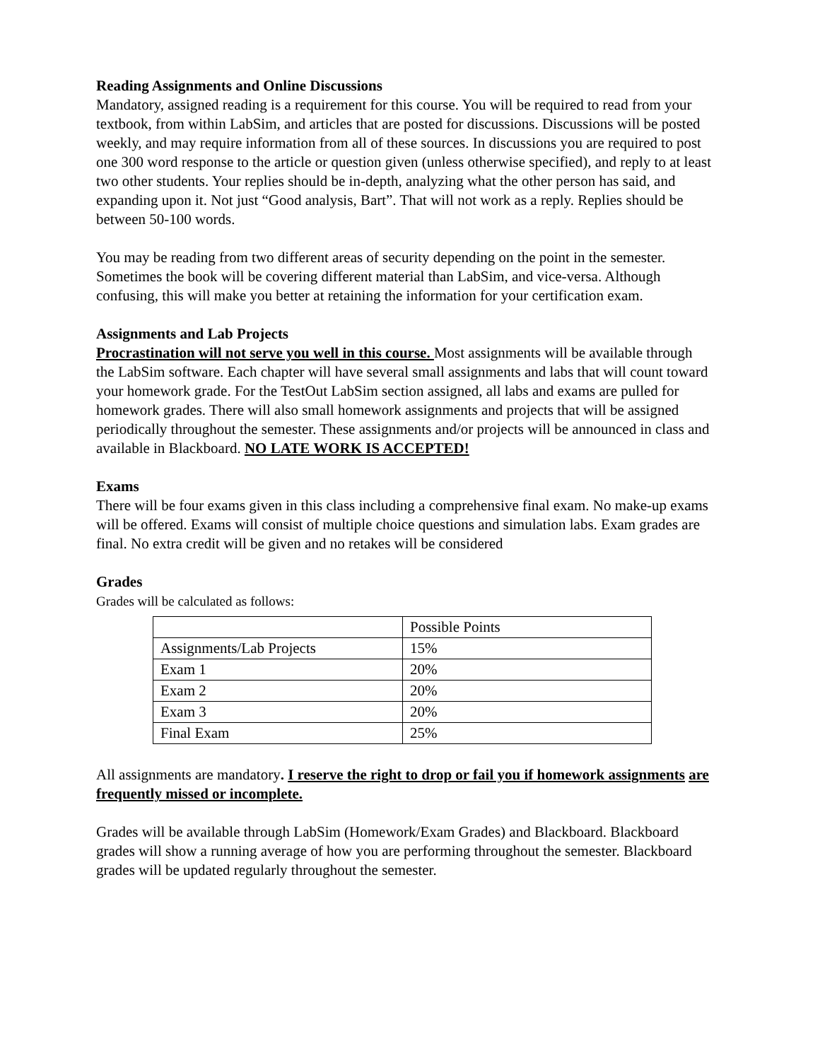Reading Assignments and Online Discussions
Mandatory, assigned reading is a requirement for this course. You will be required to read from your textbook, from within LabSim, and articles that are posted for discussions. Discussions will be posted weekly, and may require information from all of these sources. In discussions you are required to post one 300 word response to the article or question given (unless otherwise specified), and reply to at least two other students. Your replies should be in-depth, analyzing what the other person has said, and expanding upon it. Not just “Good analysis, Bart”. That will not work as a reply. Replies should be between 50-100 words.
You may be reading from two different areas of security depending on the point in the semester. Sometimes the book will be covering different material than LabSim, and vice-versa. Although confusing, this will make you better at retaining the information for your certification exam.
Assignments and Lab Projects
Procrastination will not serve you well in this course. Most assignments will be available through the LabSim software. Each chapter will have several small assignments and labs that will count toward your homework grade. For the TestOut LabSim section assigned, all labs and exams are pulled for homework grades. There will also small homework assignments and projects that will be assigned periodically throughout the semester. These assignments and/or projects will be announced in class and available in Blackboard. NO LATE WORK IS ACCEPTED!
Exams
There will be four exams given in this class including a comprehensive final exam. No make-up exams will be offered. Exams will consist of multiple choice questions and simulation labs. Exam grades are final. No extra credit will be given and no retakes will be considered
Grades
Grades will be calculated as follows:
| | Possible Points |
| Assignments/Lab Projects | 15% |
| Exam 1 | 20% |
| Exam 2 | 20% |
| Exam 3 | 20% |
| Final Exam | 25% |
All assignments are mandatory. I reserve the right to drop or fail you if homework assignments are frequently missed or incomplete.
Grades will be available through LabSim (Homework/Exam Grades) and Blackboard. Blackboard grades will show a running average of how you are performing throughout the semester. Blackboard grades will be updated regularly throughout the semester.